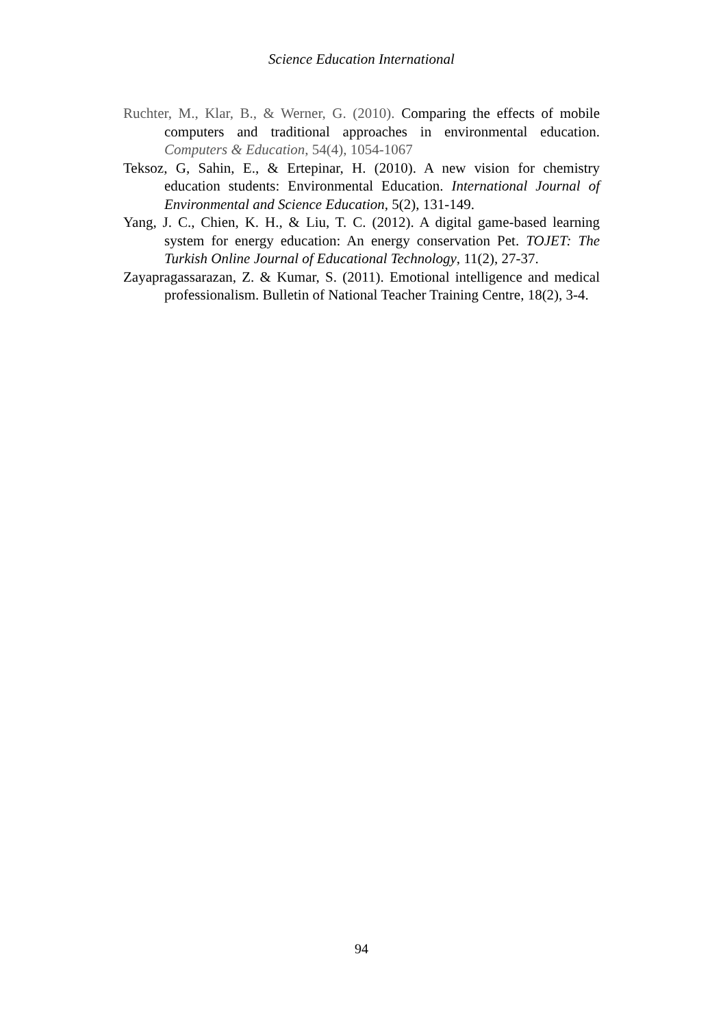Science Education International
Ruchter, M., Klar, B., & Werner, G. (2010). Comparing the effects of mobile computers and traditional approaches in environmental education. Computers & Education, 54(4), 1054-1067
Teksoz, G, Sahin, E., & Ertepinar, H. (2010). A new vision for chemistry education students: Environmental Education. International Journal of Environmental and Science Education, 5(2), 131-149.
Yang, J. C., Chien, K. H., & Liu, T. C. (2012). A digital game-based learning system for energy education: An energy conservation Pet. TOJET: The Turkish Online Journal of Educational Technology, 11(2), 27-37.
Zayapragassarazan, Z. & Kumar, S. (2011). Emotional intelligence and medical professionalism. Bulletin of National Teacher Training Centre, 18(2), 3-4.
94